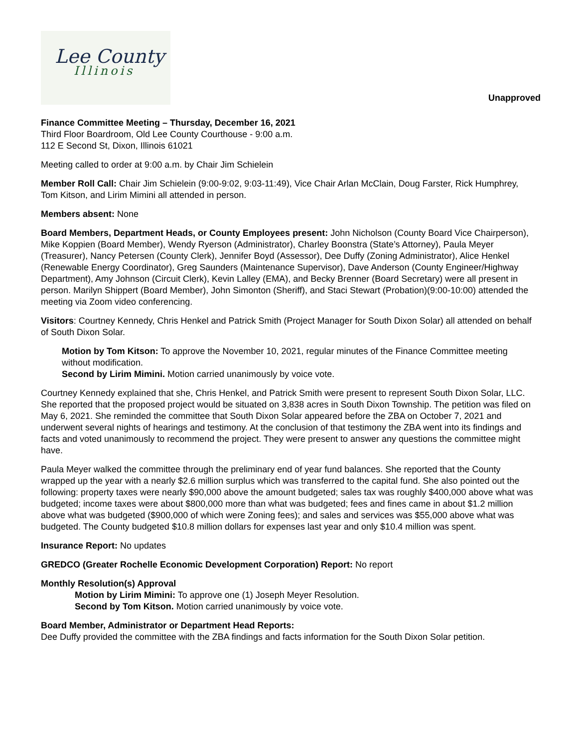Lee County
Illinois
Unapproved
Finance Committee Meeting – Thursday, December 16, 2021
Third Floor Boardroom, Old Lee County Courthouse - 9:00 a.m.
112 E Second St, Dixon, Illinois 61021
Meeting called to order at 9:00 a.m. by Chair Jim Schielein
Member Roll Call: Chair Jim Schielein (9:00-9:02, 9:03-11:49), Vice Chair Arlan McClain, Doug Farster, Rick Humphrey, Tom Kitson, and Lirim Mimini all attended in person.
Members absent: None
Board Members, Department Heads, or County Employees present: John Nicholson (County Board Vice Chairperson), Mike Koppien (Board Member), Wendy Ryerson (Administrator), Charley Boonstra (State’s Attorney), Paula Meyer (Treasurer), Nancy Petersen (County Clerk), Jennifer Boyd (Assessor), Dee Duffy (Zoning Administrator), Alice Henkel (Renewable Energy Coordinator), Greg Saunders (Maintenance Supervisor), Dave Anderson (County Engineer/Highway Department), Amy Johnson (Circuit Clerk), Kevin Lalley (EMA), and Becky Brenner (Board Secretary) were all present in person. Marilyn Shippert (Board Member), John Simonton (Sheriff), and Staci Stewart (Probation)(9:00-10:00) attended the meeting via Zoom video conferencing.
Visitors: Courtney Kennedy, Chris Henkel and Patrick Smith (Project Manager for South Dixon Solar) all attended on behalf of South Dixon Solar.
Motion by Tom Kitson: To approve the November 10, 2021, regular minutes of the Finance Committee meeting without modification.
Second by Lirim Mimini. Motion carried unanimously by voice vote.
Courtney Kennedy explained that she, Chris Henkel, and Patrick Smith were present to represent South Dixon Solar, LLC. She reported that the proposed project would be situated on 3,838 acres in South Dixon Township. The petition was filed on May 6, 2021. She reminded the committee that South Dixon Solar appeared before the ZBA on October 7, 2021 and underwent several nights of hearings and testimony. At the conclusion of that testimony the ZBA went into its findings and facts and voted unanimously to recommend the project. They were present to answer any questions the committee might have.
Paula Meyer walked the committee through the preliminary end of year fund balances. She reported that the County wrapped up the year with a nearly $2.6 million surplus which was transferred to the capital fund. She also pointed out the following: property taxes were nearly $90,000 above the amount budgeted; sales tax was roughly $400,000 above what was budgeted; income taxes were about $800,000 more than what was budgeted; fees and fines came in about $1.2 million above what was budgeted ($900,000 of which were Zoning fees); and sales and services was $55,000 above what was budgeted. The County budgeted $10.8 million dollars for expenses last year and only $10.4 million was spent.
Insurance Report: No updates
GREDCO (Greater Rochelle Economic Development Corporation) Report: No report
Monthly Resolution(s) Approval
Motion by Lirim Mimini: To approve one (1) Joseph Meyer Resolution.
Second by Tom Kitson. Motion carried unanimously by voice vote.
Board Member, Administrator or Department Head Reports:
Dee Duffy provided the committee with the ZBA findings and facts information for the South Dixon Solar petition.